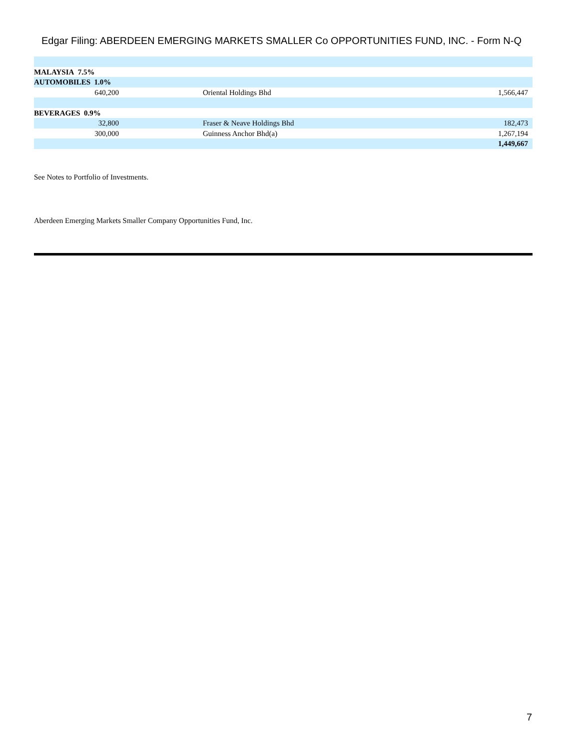Edgar Filing: ABERDEEN EMERGING MARKETS SMALLER Co OPPORTUNITIES FUND, INC. - Form N-Q
| MALAYSIA 7.5% | | | |
| AUTOMOBILES 1.0% | | | |
| 640,200 | | Oriental Holdings Bhd | 1,566,447 |
| BEVERAGES 0.9% | | | |
| 32,800 | | Fraser & Neave Holdings Bhd | 182,473 |
| 300,000 | | Guinness Anchor Bhd(a) | 1,267,194 |
| | | | 1,449,667 |
See Notes to Portfolio of Investments.
Aberdeen Emerging Markets Smaller Company Opportunities Fund, Inc.
7